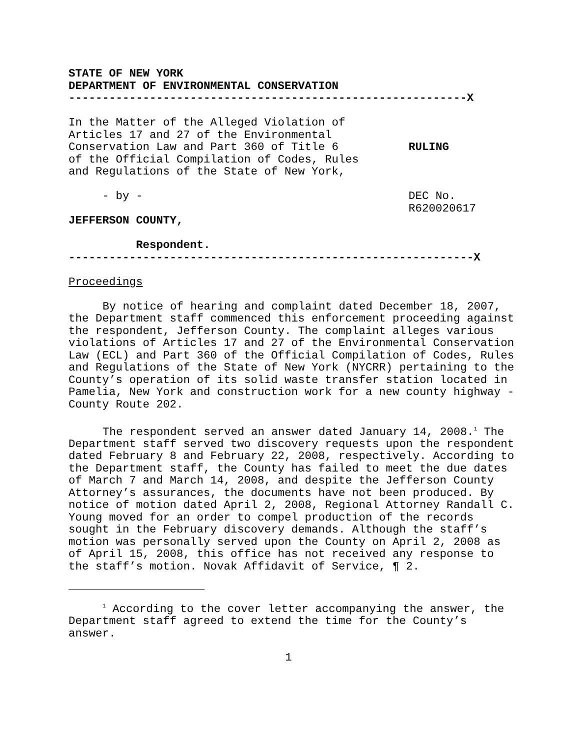STATE OF NEW YORK
DEPARTMENT OF ENVIRONMENTAL CONSERVATION
-----------------------------------------------------------X
In the Matter of the Alleged Violation of
Articles 17 and 27 of the Environmental
Conservation Law and Part 360 of Title 6
of the Official Compilation of Codes, Rules
and Regulations of the State of New York,
- by -
JEFFERSON COUNTY,
Respondent.
RULING
DEC No.
R620020617
------------------------------------------------------------X
Proceedings
By notice of hearing and complaint dated December 18, 2007, the Department staff commenced this enforcement proceeding against the respondent, Jefferson County. The complaint alleges various violations of Articles 17 and 27 of the Environmental Conservation Law (ECL) and Part 360 of the Official Compilation of Codes, Rules and Regulations of the State of New York (NYCRR) pertaining to the County’s operation of its solid waste transfer station located in Pamelia, New York and construction work for a new county highway - County Route 202.
The respondent served an answer dated January 14, 2008.<sup>1</sup> The Department staff served two discovery requests upon the respondent dated February 8 and February 22, 2008, respectively. According to the Department staff, the County has failed to meet the due dates of March 7 and March 14, 2008, and despite the Jefferson County Attorney’s assurances, the documents have not been produced. By notice of motion dated April 2, 2008, Regional Attorney Randall C. Young moved for an order to compel production of the records sought in the February discovery demands. Although the staff’s motion was personally served upon the County on April 2, 2008 as of April 15, 2008, this office has not received any response to the staff’s motion. Novak Affidavit of Service, ¶ 2.
<sup>1</sup> According to the cover letter accompanying the answer, the Department staff agreed to extend the time for the County’s answer.
1